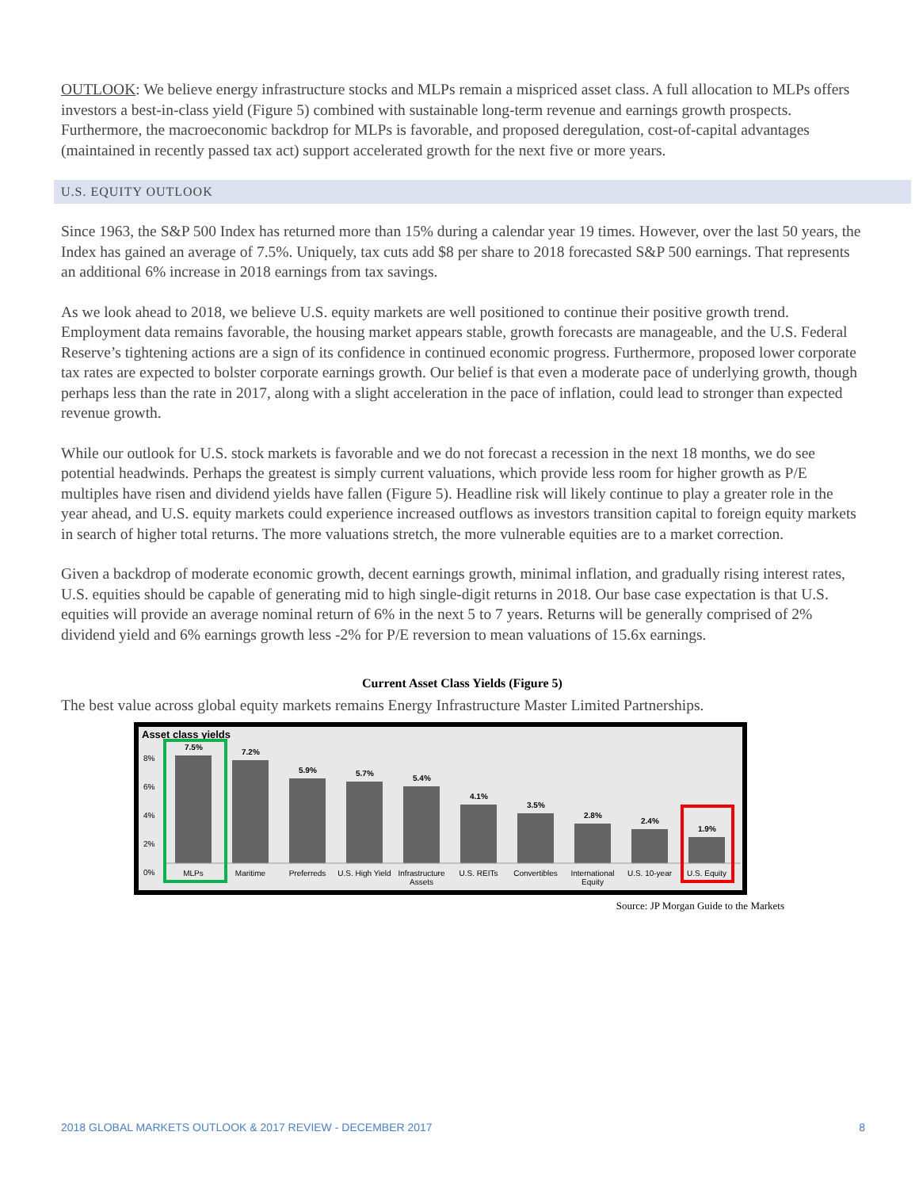OUTLOOK: We believe energy infrastructure stocks and MLPs remain a mispriced asset class. A full allocation to MLPs offers investors a best-in-class yield (Figure 5) combined with sustainable long-term revenue and earnings growth prospects. Furthermore, the macroeconomic backdrop for MLPs is favorable, and proposed deregulation, cost-of-capital advantages (maintained in recently passed tax act) support accelerated growth for the next five or more years.
U.S. EQUITY OUTLOOK
Since 1963, the S&P 500 Index has returned more than 15% during a calendar year 19 times. However, over the last 50 years, the Index has gained an average of 7.5%. Uniquely, tax cuts add $8 per share to 2018 forecasted S&P 500 earnings. That represents an additional 6% increase in 2018 earnings from tax savings.
As we look ahead to 2018, we believe U.S. equity markets are well positioned to continue their positive growth trend. Employment data remains favorable, the housing market appears stable, growth forecasts are manageable, and the U.S. Federal Reserve’s tightening actions are a sign of its confidence in continued economic progress. Furthermore, proposed lower corporate tax rates are expected to bolster corporate earnings growth. Our belief is that even a moderate pace of underlying growth, though perhaps less than the rate in 2017, along with a slight acceleration in the pace of inflation, could lead to stronger than expected revenue growth.
While our outlook for U.S. stock markets is favorable and we do not forecast a recession in the next 18 months, we do see potential headwinds. Perhaps the greatest is simply current valuations, which provide less room for higher growth as P/E multiples have risen and dividend yields have fallen (Figure 5). Headline risk will likely continue to play a greater role in the year ahead, and U.S. equity markets could experience increased outflows as investors transition capital to foreign equity markets in search of higher total returns. The more valuations stretch, the more vulnerable equities are to a market correction.
Given a backdrop of moderate economic growth, decent earnings growth, minimal inflation, and gradually rising interest rates, U.S. equities should be capable of generating mid to high single-digit returns in 2018. Our base case expectation is that U.S. equities will provide an average nominal return of 6% in the next 5 to 7 years. Returns will be generally comprised of 2% dividend yield and 6% earnings growth less -2% for P/E reversion to mean valuations of 15.6x earnings.
Current Asset Class Yields (Figure 5)
The best value across global equity markets remains Energy Infrastructure Master Limited Partnerships.
Asset class yields
8%
6%
4%
2%
0%
7.5%
7.2%
5.9% 5.7%
5.4%
4.1%
3.5%
2.8%
2.4%
1.9%
MLPs Maritime Preferreds U.S. High Yield Infrastructure Assets U.S. REITs Convertibles International Equity U.S. 10-year U.S. Equity
Source: JP Morgan Guide to the Markets
2018 GLOBAL MARKETS OUTLOOK & 2017 REVIEW - DECEMBER 2017 8